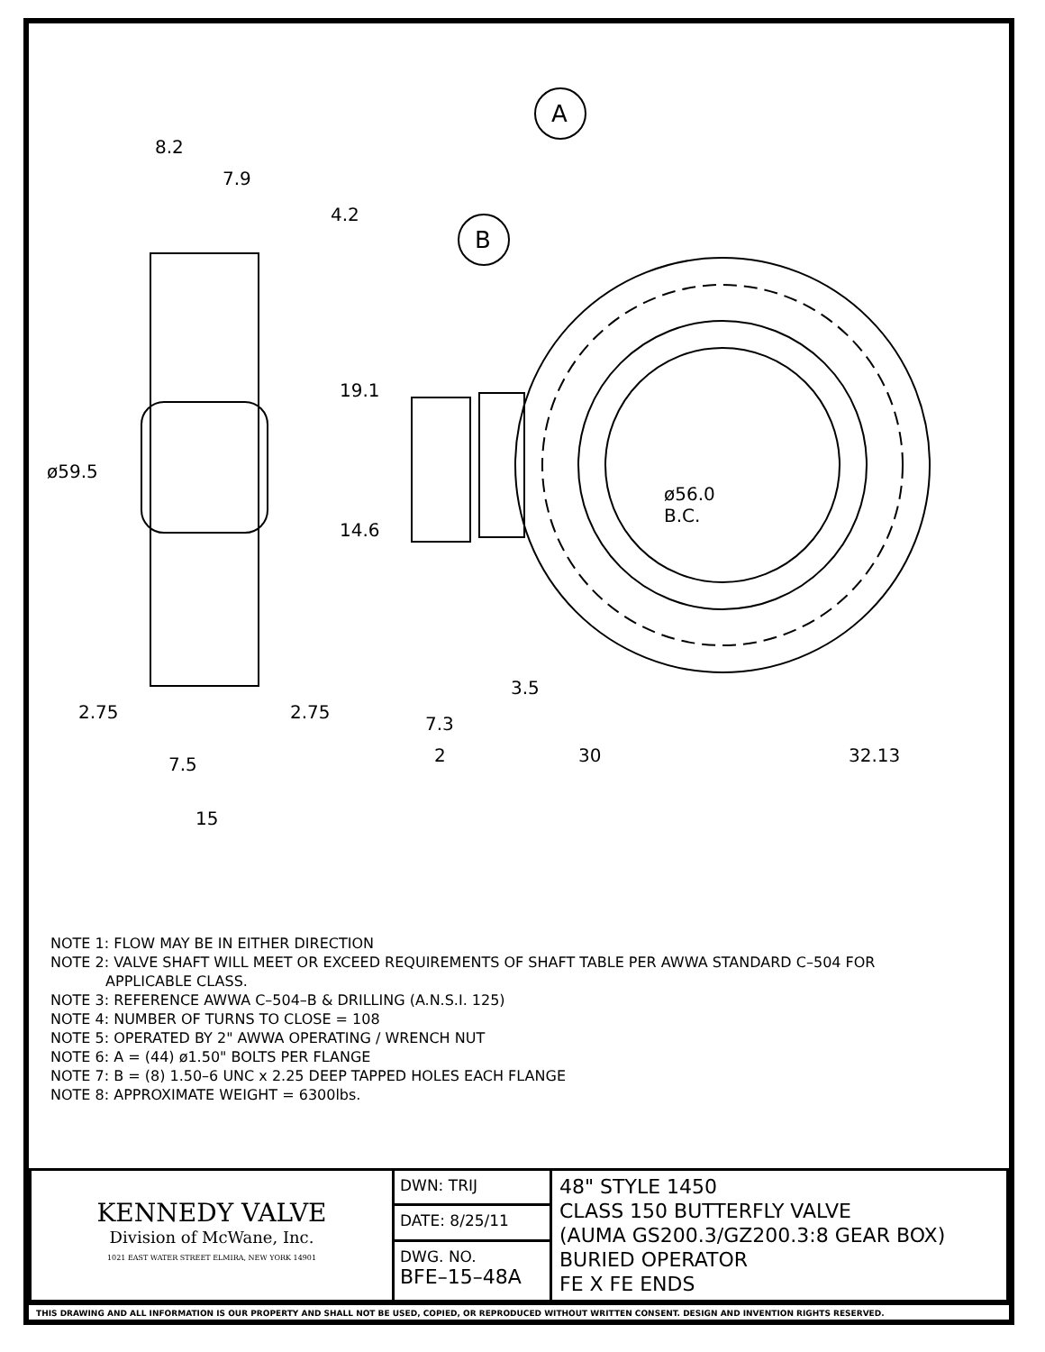A
B
8.2
7.9
4.2
19.1
ø59.5
ø56.0
B.C.
14.6
3.5
2.75 2.75
7.3
2 30 32.13
7.5
15
NOTE 1: FLOW MAY BE IN EITHER DIRECTION
NOTE 2: VALVE SHAFT WILL MEET OR EXCEED REQUIREMENTS OF SHAFT TABLE PER AWWA STANDARD C–504 FOR
APPLICABLE CLASS.
NOTE 3: REFERENCE AWWA C–504–B & DRILLING (A.N.S.I. 125)
NOTE 4: NUMBER OF TURNS TO CLOSE = 108
NOTE 5: OPERATED BY 2" AWWA OPERATING / WRENCH NUT
NOTE 6: A = (44) ø1.50" BOLTS PER FLANGE
NOTE 7: B = (8) 1.50–6 UNC x 2.25 DEEP TAPPED HOLES EACH FLANGE
NOTE 8: APPROXIMATE WEIGHT = 6300lbs.
| KENNEDY VALVE Division of McWane, Inc. 1021 EAST WATER STREET ELMIRA, NEW YORK 14901 | DWN: TRIJ | 48" STYLE 1450 CLASS 150 BUTTERFLY VALVE (AUMA GS200.3/GZ200.3:8 GEAR BOX) BURIED OPERATOR FE X FE ENDS |
| | DATE: 8/25/11 | |
| | DWG. NO. BFE–15–48A | |
THIS DRAWING AND ALL INFORMATION IS OUR PROPERTY AND SHALL NOT BE USED, COPIED, OR REPRODUCED WITHOUT WRITTEN CONSENT. DESIGN AND INVENTION RIGHTS RESERVED.